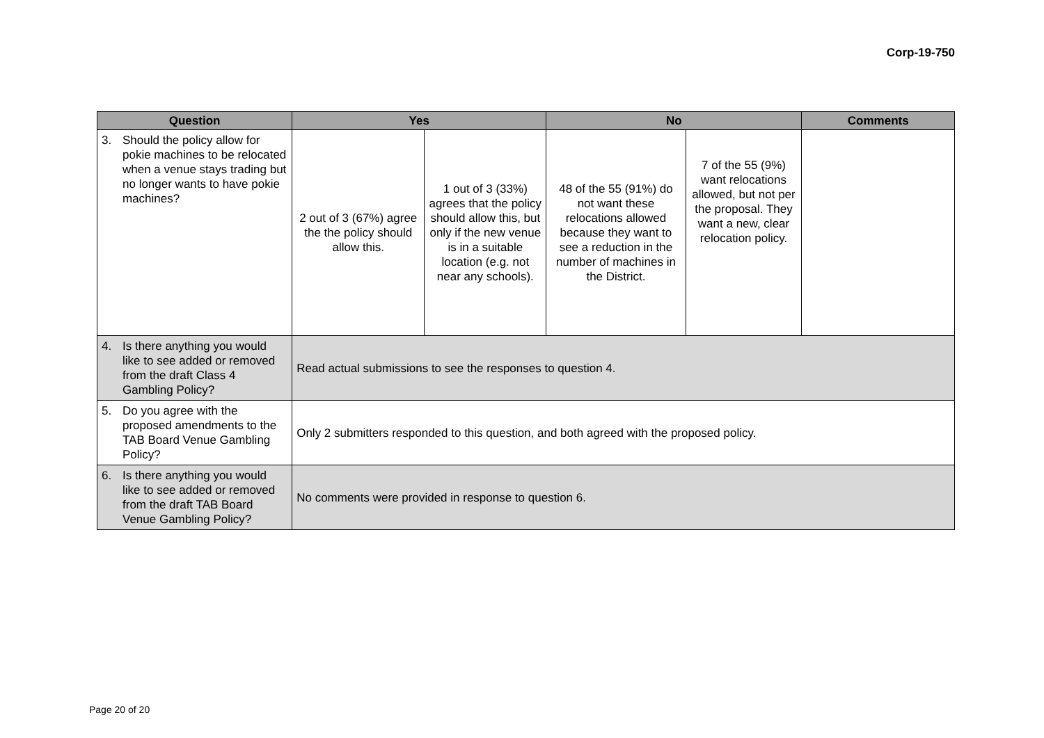Corp-19-750
| Question | Yes | | No | | Comments |
| --- | --- | --- | --- | --- | --- |
| 3. Should the policy allow for pokie machines to be relocated when a venue stays trading but no longer wants to have pokie machines? | 2 out of 3 (67%) agree the the policy should allow this. | 1 out of 3 (33%) agrees that the policy should allow this, but only if the new venue is in a suitable location (e.g. not near any schools). | 48 of the 55 (91%) do not want these relocations allowed because they want to see a reduction in the number of machines in the District. | 7 of the 55 (9%) want relocations allowed, but not per the proposal. They want a new, clear relocation policy. | |
| 4. Is there anything you would like to see added or removed from the draft Class 4 Gambling Policy? | Read actual submissions to see the responses to question 4. | | | | |
| 5. Do you agree with the proposed amendments to the TAB Board Venue Gambling Policy? | Only 2 submitters responded to this question, and both agreed with the proposed policy. | | | | |
| 6. Is there anything you would like to see added or removed from the draft TAB Board Venue Gambling Policy? | No comments were provided in response to question 6. | | | | |
Page 20 of 20